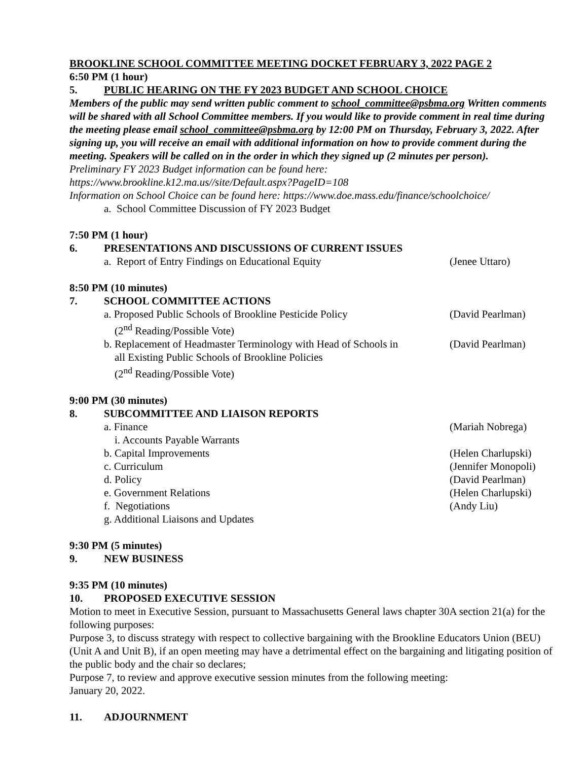BROOKLINE SCHOOL COMMITTEE MEETING DOCKET FEBRUARY 3, 2022 PAGE 2
6:50 PM (1 hour)
5. PUBLIC HEARING ON THE FY 2023 BUDGET AND SCHOOL CHOICE
Members of the public may send written public comment to school_committee@psbma.org Written comments will be shared with all School Committee members. If you would like to provide comment in real time during the meeting please email school_committee@psbma.org by 12:00 PM on Thursday, February 3, 2022. After signing up, you will receive an email with additional information on how to provide comment during the meeting. Speakers will be called on in the order in which they signed up (2 minutes per person).
Preliminary FY 2023 Budget information can be found here:
https://www.brookline.k12.ma.us//site/Default.aspx?PageID=108
Information on School Choice can be found here: https://www.doe.mass.edu/finance/schoolchoice/
a. School Committee Discussion of FY 2023 Budget
7:50 PM (1 hour)
6. PRESENTATIONS AND DISCUSSIONS OF CURRENT ISSUES
a. Report of Entry Findings on Educational Equity (Jenee Uttaro)
8:50 PM (10 minutes)
7. SCHOOL COMMITTEE ACTIONS
a. Proposed Public Schools of Brookline Pesticide Policy
(2<sup>nd</sup> Reading/Possible Vote) (David Pearlman)
b. Replacement of Headmaster Terminology with Head of Schools in
all Existing Public Schools of Brookline Policies
(2<sup>nd</sup> Reading/Possible Vote) (David Pearlman)
9:00 PM (30 minutes)
8. SUBCOMMITTEE AND LIAISON REPORTS
a. Finance (Mariah Nobrega)
i. Accounts Payable Warrants
b. Capital Improvements (Helen Charlupski)
c. Curriculum (Jennifer Monopoli)
d. Policy (David Pearlman)
e. Government Relations (Helen Charlupski)
f. Negotiations (Andy Liu)
g. Additional Liaisons and Updates
9:30 PM (5 minutes)
9. NEW BUSINESS
9:35 PM (10 minutes)
10. PROPOSED EXECUTIVE SESSION
Motion to meet in Executive Session, pursuant to Massachusetts General laws chapter 30A section 21(a) for the following purposes:
Purpose 3, to discuss strategy with respect to collective bargaining with the Brookline Educators Union (BEU) (Unit A and Unit B), if an open meeting may have a detrimental effect on the bargaining and litigating position of the public body and the chair so declares;
Purpose 7, to review and approve executive session minutes from the following meeting:
January 20, 2022.
11. ADJOURNMENT